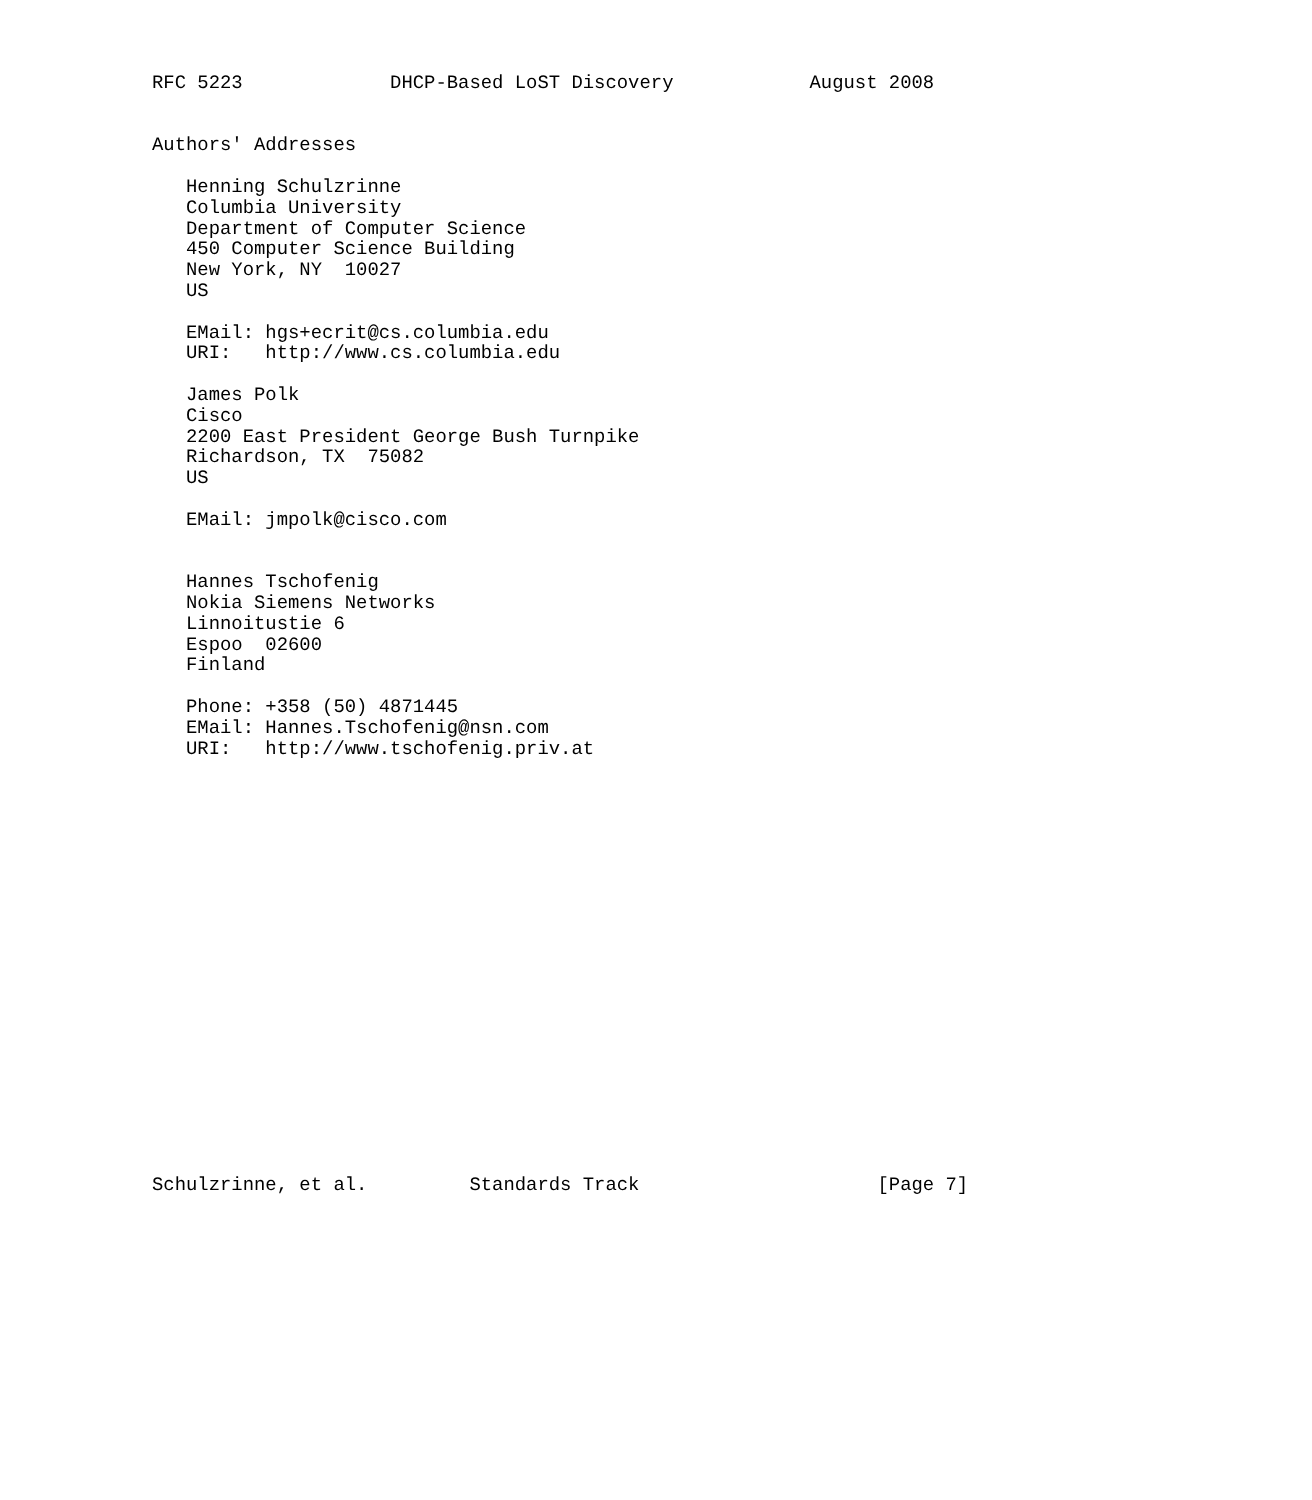RFC 5223             DHCP-Based LoST Discovery            August 2008


Authors' Addresses

   Henning Schulzrinne
   Columbia University
   Department of Computer Science
   450 Computer Science Building
   New York, NY  10027
   US

   EMail: hgs+ecrit@cs.columbia.edu
   URI:   http://www.cs.columbia.edu

   James Polk
   Cisco
   2200 East President George Bush Turnpike
   Richardson, TX  75082
   US

   EMail: jmpolk@cisco.com


   Hannes Tschofenig
   Nokia Siemens Networks
   Linnoitustie 6
   Espoo  02600
   Finland

   Phone: +358 (50) 4871445
   EMail: Hannes.Tschofenig@nsn.com
   URI:   http://www.tschofenig.priv.at




















Schulzrinne, et al.         Standards Track                     [Page 7]